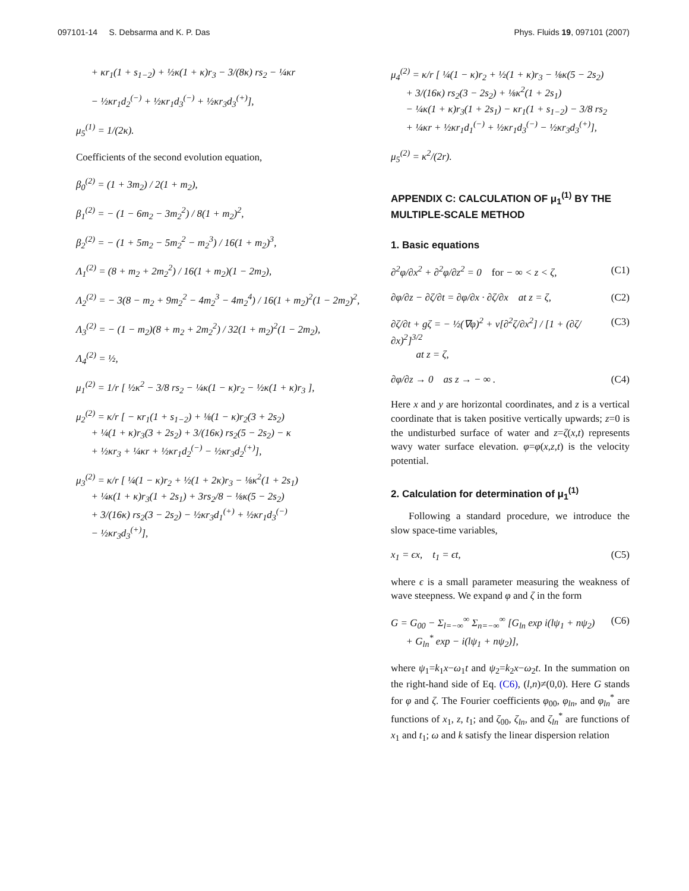097101-14 S. Debsarma and K. P. Das Phys. Fluids 19, 097101 (2007)
+ κr<sub>1</sub>(1 + s<sub>1−2</sub>) + ½κ(1 + κ)r<sub>3</sub> − 3/(8κ) rs<sub>2</sub> − ¼κr
− ½κr<sub>1</sub>d<sub>2</sub><sup>(−)</sup> + ½κr<sub>1</sub>d<sub>3</sub><sup>(−)</sup> + ½κr<sub>3</sub>d<sub>3</sub><sup>(+)</sup>],
μ<sub>5</sub><sup>(1)</sup> = 1/(2κ).
Coefficients of the second evolution equation,
β<sub>0</sub><sup>(2)</sup> = (1 + 3m<sub>2</sub>) / 2(1 + m<sub>2</sub>),
β<sub>1</sub><sup>(2)</sup> = − (1 − 6m<sub>2</sub> − 3m<sub>2</sub><sup>2</sup>) / 8(1 + m<sub>2</sub>)<sup>2</sup>,
β<sub>2</sub><sup>(2)</sup> = − (1 + 5m<sub>2</sub> − 5m<sub>2</sub><sup>2</sup> − m<sub>2</sub><sup>3</sup>) / 16(1 + m<sub>2</sub>)<sup>3</sup>,
Λ<sub>1</sub><sup>(2)</sup> = (8 + m<sub>2</sub> + 2m<sub>2</sub><sup>2</sup>) / 16(1 + m<sub>2</sub>)(1 − 2m<sub>2</sub>),
Λ<sub>2</sub><sup>(2)</sup> = − 3(8 − m<sub>2</sub> + 9m<sub>2</sub><sup>2</sup> − 4m<sub>2</sub><sup>3</sup> − 4m<sub>2</sub><sup>4</sup>) / 16(1 + m<sub>2</sub>)<sup>2</sup>(1 − 2m<sub>2</sub>)<sup>2</sup>,
Λ<sub>3</sub><sup>(2)</sup> = − (1 − m<sub>2</sub>)(8 + m<sub>2</sub> + 2m<sub>2</sub><sup>2</sup>) / 32(1 + m<sub>2</sub>)<sup>2</sup>(1 − 2m<sub>2</sub>),
Λ<sub>4</sub><sup>(2)</sup> = ½,
μ<sub>1</sub><sup>(2)</sup> = 1/r [ ½κ<sup>2</sup> − 3/8 rs<sub>2</sub> − ¼κ(1 − κ)r<sub>2</sub> − ½κ(1 + κ)r<sub>3</sub> ],
μ<sub>2</sub><sup>(2)</sup> = κ/r [ − κr<sub>1</sub>(1 + s<sub>1−2</sub>) + ⅛(1 − κ)r<sub>2</sub>(3 + 2s<sub>2</sub>)
+ ¼(1 + κ)r<sub>3</sub>(3 + 2s<sub>2</sub>) + 3/(16κ) rs<sub>2</sub>(5 − 2s<sub>2</sub>) − κ
+ ½κr<sub>3</sub> + ¼κr + ½κr<sub>1</sub>d<sub>2</sub><sup>(−)</sup> − ½κr<sub>3</sub>d<sub>2</sub><sup>(+)</sup>],
μ<sub>3</sub><sup>(2)</sup> = κ/r [ ¼(1 − κ)r<sub>2</sub> + ½(1 + 2κ)r<sub>3</sub> − ⅛κ<sup>2</sup>(1 + 2s<sub>1</sub>)
+ ¼κ(1 + κ)r<sub>3</sub>(1 + 2s<sub>1</sub>) + 3rs<sub>2</sub>/8 − ⅛κ(5 − 2s<sub>2</sub>)
+ 3/(16κ) rs<sub>2</sub>(3 − 2s<sub>2</sub>) − ½κr<sub>3</sub>d<sub>1</sub><sup>(+)</sup> + ½κr<sub>1</sub>d<sub>3</sub><sup>(−)</sup>
− ½κr<sub>3</sub>d<sub>3</sub><sup>(+)</sup>],
μ<sub>4</sub><sup>(2)</sup> = κ/r [ ¼(1 − κ)r<sub>2</sub> + ½(1 + κ)r<sub>3</sub> − ⅛κ(5 − 2s<sub>2</sub>)
+ 3/(16κ) rs<sub>2</sub>(3 − 2s<sub>2</sub>) + ⅛κ<sup>2</sup>(1 + 2s<sub>1</sub>)
− ¼κ(1 + κ)r<sub>3</sub>(1 + 2s<sub>1</sub>) − κr<sub>1</sub>(1 + s<sub>1−2</sub>) − 3/8 rs<sub>2</sub>
+ ¼κr + ½κr<sub>1</sub>d<sub>1</sub><sup>(−)</sup> + ½κr<sub>1</sub>d<sub>3</sub><sup>(−)</sup> − ½κr<sub>3</sub>d<sub>3</sub><sup>(+)</sup>],
μ<sub>5</sub><sup>(2)</sup> = κ<sup>2</sup>/(2r).
APPENDIX C: CALCULATION OF μ<sub>1</sub><sup>(1)</sup> BY THE MULTIPLE-SCALE METHOD
1. Basic equations
∂<sup>2</sup>φ/∂x<sup>2</sup> + ∂<sup>2</sup>φ/∂z<sup>2</sup> = 0 for − ∞ < z < ζ, (C1)
∂φ/∂z − ∂ζ/∂t = ∂φ/∂x · ∂ζ/∂x at z = ζ, (C2)
∂ζ/∂t + gζ = − ½(∇φ)<sup>2</sup> + ν[∂<sup>2</sup>ζ/∂x<sup>2</sup>] / [1 + (∂ζ/∂x)<sup>2</sup>]<sup>3/2</sup>
at z = ζ, (C3)
∂φ/∂z → 0 as z → − ∞ . (C4)
Here x and y are horizontal coordinates, and z is a vertical coordinate that is taken positive vertically upwards; z=0 is the undisturbed surface of water and z=ζ(x,t) represents wavy water surface elevation. φ=φ(x,z,t) is the velocity potential.
2. Calculation for determination of μ<sub>1</sub><sup>(1)</sup>
Following a standard procedure, we introduce the slow space-time variables,
x<sub>1</sub> = ϵx, t<sub>1</sub> = ϵt, (C5)
where ϵ is a small parameter measuring the weakness of wave steepness. We expand φ and ζ in the form
G = G<sub>00</sub> − Σ<sub>l=−∞</sub><sup>∞</sup> Σ<sub>n=−∞</sub><sup>∞</sup> [G<sub>ln</sub> exp i(lψ<sub>1</sub> + nψ<sub>2</sub>)
+ G<sub>ln</sub><sup>*</sup> exp − i(lψ<sub>1</sub> + nψ<sub>2</sub>)], (C6)
where ψ<sub>1</sub>=k<sub>1</sub>x−ω<sub>1</sub>t and ψ<sub>2</sub>=k<sub>2</sub>x−ω<sub>2</sub>t. In the summation on the right-hand side of Eq. (C6), (l,n)≠(0,0). Here G stands for φ and ζ. The Fourier coefficients φ<sub>00</sub>, φ<sub>ln</sub>, and φ<sub>ln</sub><sup>*</sup> are functions of x<sub>1</sub>, z, t<sub>1</sub>; and ζ<sub>00</sub>, ζ<sub>ln</sub>, and ζ<sub>ln</sub><sup>*</sup> are functions of x<sub>1</sub> and t<sub>1</sub>; ω and k satisfy the linear dispersion relation